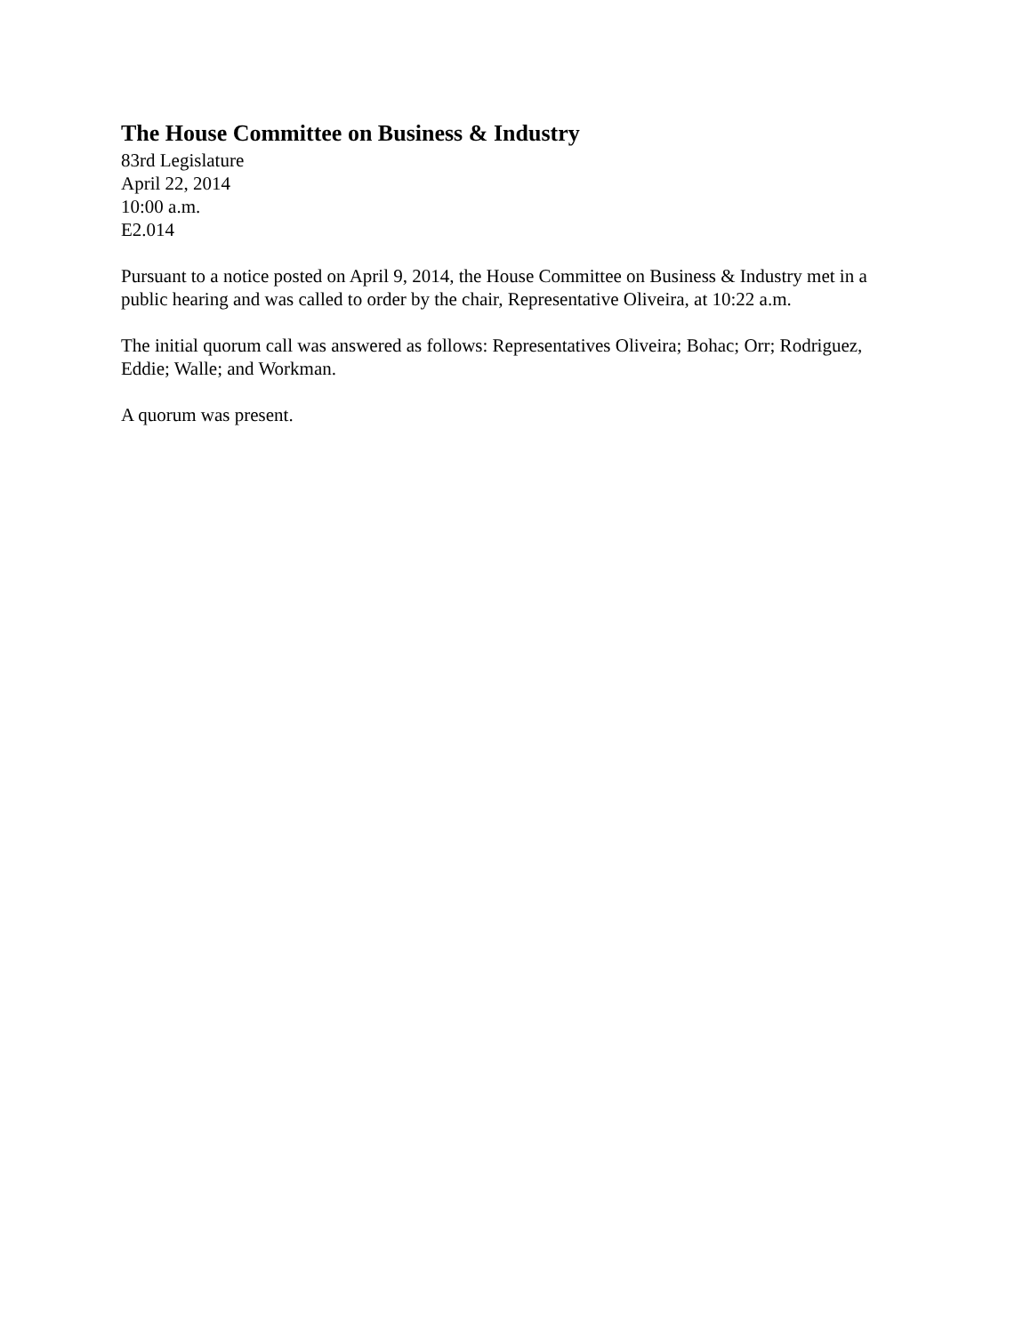The House Committee on Business & Industry
83rd Legislature
April 22, 2014
10:00 a.m.
E2.014
Pursuant to a notice posted on April 9, 2014, the House Committee on Business & Industry met in a public hearing and was called to order by the chair, Representative Oliveira, at 10:22 a.m.
The initial quorum call was answered as follows: Representatives Oliveira; Bohac; Orr; Rodriguez, Eddie; Walle; and Workman.
A quorum was present.